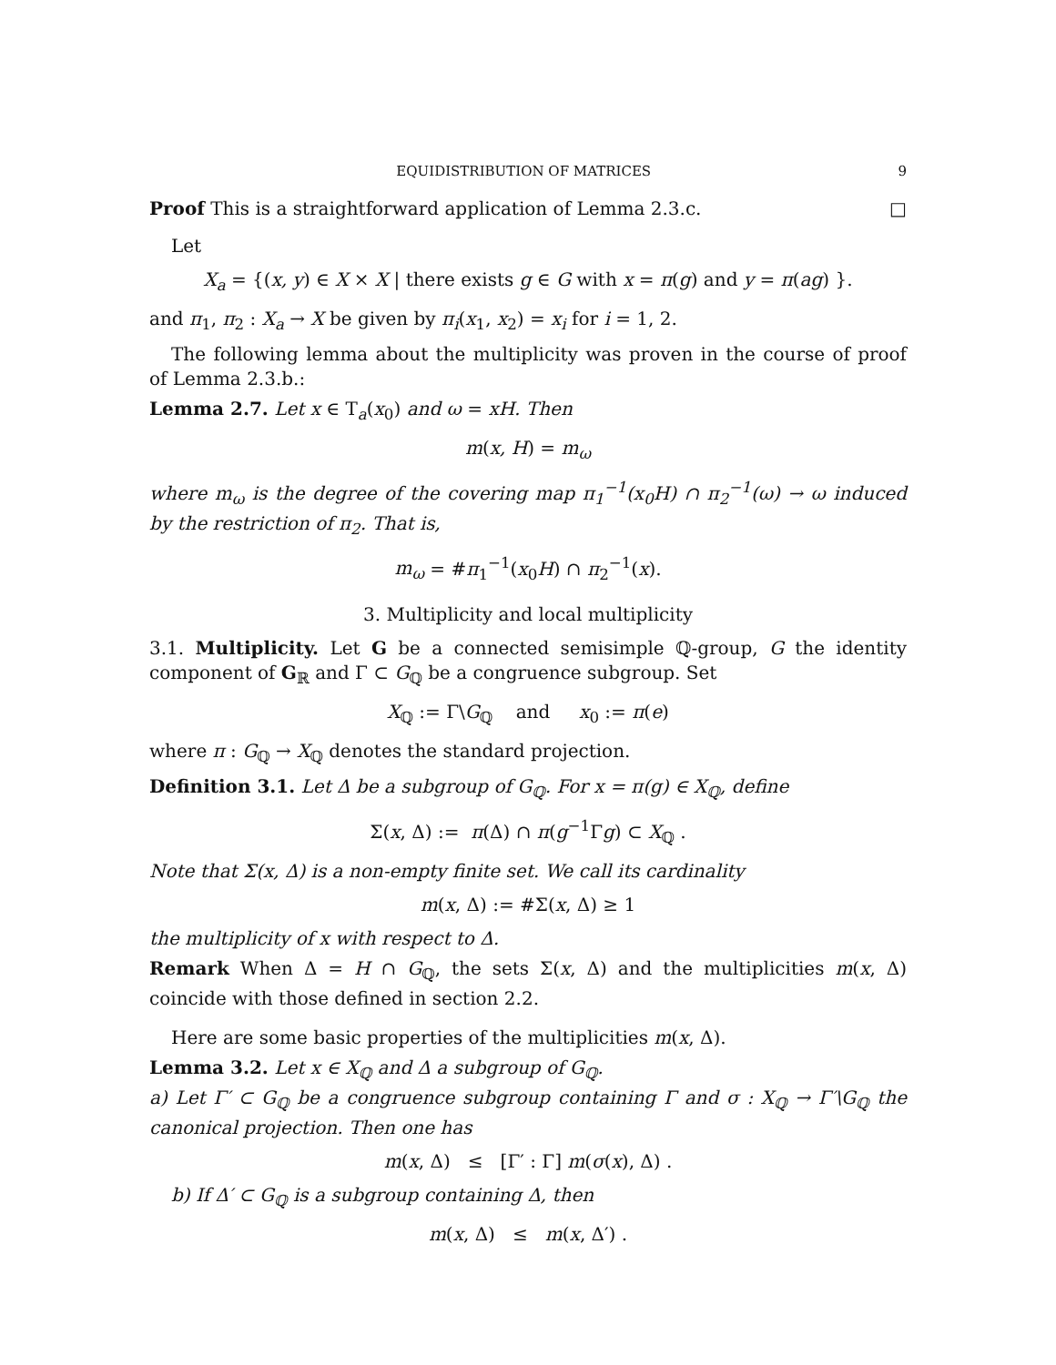EQUIDISTRIBUTION OF MATRICES 9
Proof This is a straightforward application of Lemma 2.3.c. □
Let
X<sub>a</sub> = {(x, y) ∈ X × X | there exists g ∈ G with x = π(g) and y = π(ag) }.
and π<sub>1</sub>, π<sub>2</sub> : X<sub>a</sub> → X be given by π<sub>i</sub>(x<sub>1</sub>, x<sub>2</sub>) = x<sub>i</sub> for i = 1, 2.
The following lemma about the multiplicity was proven in the course of proof of Lemma 2.3.b.:
Lemma 2.7. Let x ∈ T<sub>a</sub>(x<sub>0</sub>) and ω = xH. Then
m(x, H) = m<sub>ω</sub>
where m<sub>ω</sub> is the degree of the covering map π<sub>1</sub><sup>−1</sup>(x<sub>0</sub>H) ∩ π<sub>2</sub><sup>−1</sup>(ω) → ω induced by the restriction of π<sub>2</sub>. That is,
m<sub>ω</sub> = #π<sub>1</sub><sup>−1</sup>(x<sub>0</sub>H) ∩ π<sub>2</sub><sup>−1</sup>(x).
3. Multiplicity and local multiplicity
3.1. Multiplicity. Let G be a connected semisimple ℚ-group, G the identity component of G<sub>ℝ</sub> and Γ ⊂ G<sub>ℚ</sub> be a congruence subgroup. Set
X<sub>ℚ</sub> := Γ\G<sub>ℚ</sub> and x<sub>0</sub> := π(e)
where π : G<sub>ℚ</sub> → X<sub>ℚ</sub> denotes the standard projection.
Definition 3.1. Let Δ be a subgroup of G<sub>ℚ</sub>. For x = π(g) ∈ X<sub>ℚ</sub>, define
Σ(x, Δ) := π(Δ) ∩ π(g<sup>−1</sup>Γg) ⊂ X<sub>ℚ</sub> .
Note that Σ(x, Δ) is a non-empty finite set. We call its cardinality
m(x, Δ) := #Σ(x, Δ) ≥ 1
the multiplicity of x with respect to Δ.
Remark When Δ = H ∩ G<sub>ℚ</sub>, the sets Σ(x, Δ) and the multiplicities m(x, Δ) coincide with those defined in section 2.2.
Here are some basic properties of the multiplicities m(x, Δ).
Lemma 3.2. Let x ∈ X<sub>ℚ</sub> and Δ a subgroup of G<sub>ℚ</sub>.
a) Let Γ′ ⊂ G<sub>ℚ</sub> be a congruence subgroup containing Γ and σ : X<sub>ℚ</sub> → Γ′\G<sub>ℚ</sub> the canonical projection. Then one has
m(x, Δ) ≤ [Γ′ : Γ] m(σ(x), Δ) .
b) If Δ′ ⊂ G<sub>ℚ</sub> is a subgroup containing Δ, then
m(x, Δ) ≤ m(x, Δ′) .